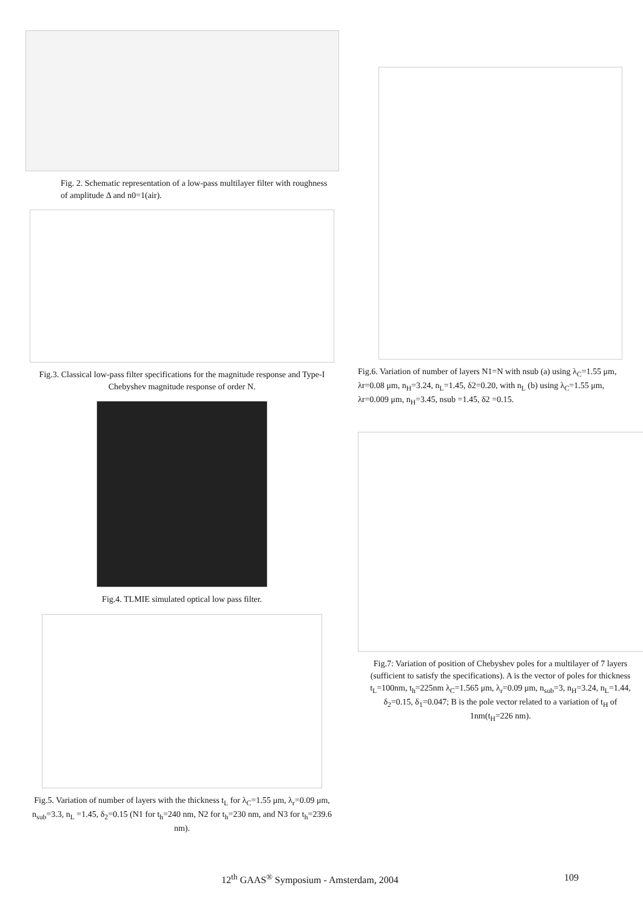Fig. 2. Schematic representation of a low-pass multilayer filter with roughness of amplitude Δ and n0=1(air).
Fig.3. Classical low-pass filter specifications for the magnitude response and Type-I Chebyshev magnitude response of order N.
Fig.4. TLMIE simulated optical low pass filter.
Fig.5. Variation of number of layers with the thickness t<sub>L</sub> for λ<sub>C</sub>=1.55 μm, λ<sub>r</sub>=0.09 μm, n<sub>sub</sub>=3.3, n<sub>L</sub> =1.45, δ<sub>2</sub>=0.15 (N1 for t<sub>h</sub>=240 nm, N2 for t<sub>h</sub>=230 nm, and N3 for t<sub>h</sub>=239.6 nm).
Fig.6. Variation of number of layers N1=N with nsub (a) using λ<sub>C</sub>=1.55 μm, λr=0.08 μm, n<sub>H</sub>=3.24, n<sub>L</sub>=1.45, δ2=0.20, with n<sub>L</sub> (b) using λ<sub>C</sub>=1.55 μm, λr=0.009 μm, n<sub>H</sub>=3.45, nsub =1.45, δ2 =0.15.
Fig.7: Variation of position of Chebyshev poles for a multilayer of 7 layers (sufficient to satisfy the specifications). A is the vector of poles for thickness t<sub>L</sub>=100nm, t<sub>h</sub>=225nm λ<sub>C</sub>=1.565 μm, λ<sub>r</sub>=0.09 μm, n<sub>sub</sub>=3, n<sub>H</sub>=3.24, n<sub>L</sub>=1.44, δ<sub>2</sub>=0.15, δ<sub>1</sub>=0.047; B is the pole vector related to a variation of t<sub>H</sub> of 1nm(t<sub>H</sub>=226 nm).
12<sup>th</sup> GAAS<sup>®</sup> Symposium - Amsterdam, 2004 109